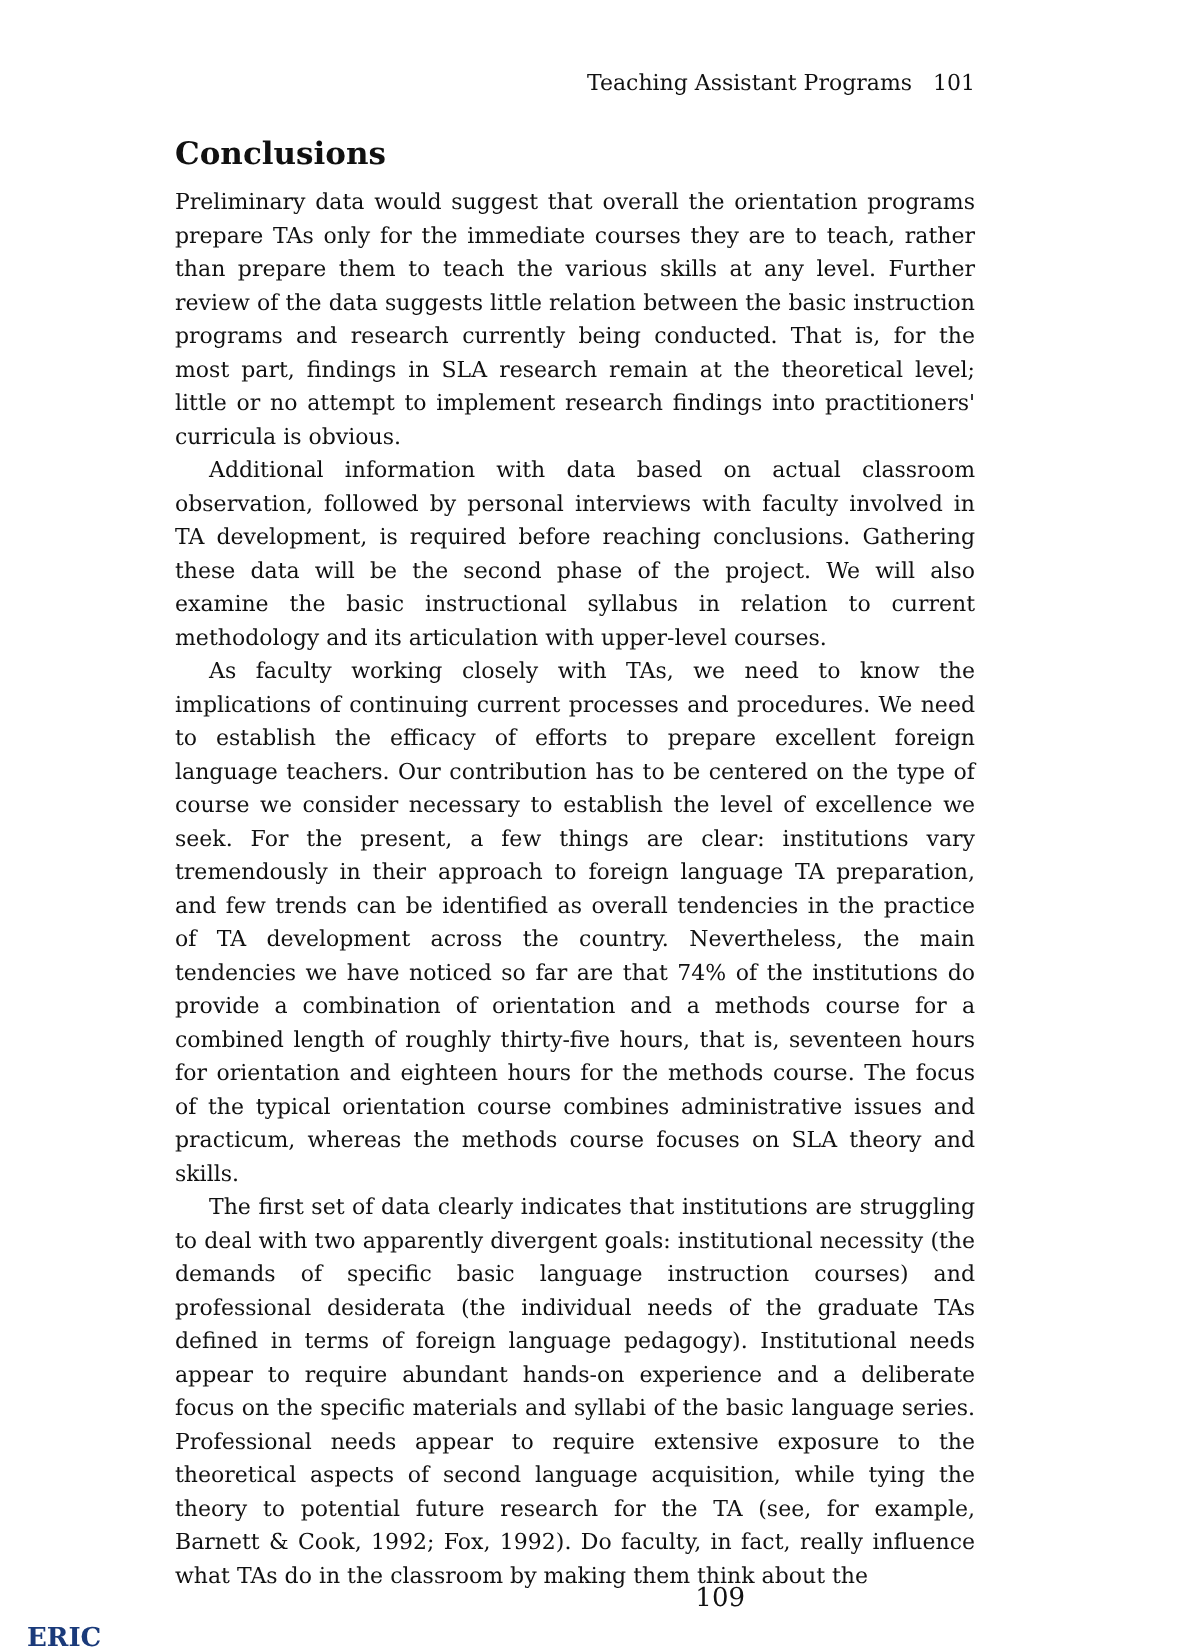Teaching Assistant Programs 101
Conclusions
Preliminary data would suggest that overall the orientation programs prepare TAs only for the immediate courses they are to teach, rather than prepare them to teach the various skills at any level. Further review of the data suggests little relation between the basic instruction programs and research currently being conducted. That is, for the most part, findings in SLA research remain at the theoretical level; little or no attempt to implement research findings into practitioners' curricula is obvious.
Additional information with data based on actual classroom observation, followed by personal interviews with faculty involved in TA development, is required before reaching conclusions. Gathering these data will be the second phase of the project. We will also examine the basic instructional syllabus in relation to current methodology and its articulation with upper-level courses.
As faculty working closely with TAs, we need to know the implications of continuing current processes and procedures. We need to establish the efficacy of efforts to prepare excellent foreign language teachers. Our contribution has to be centered on the type of course we consider necessary to establish the level of excellence we seek. For the present, a few things are clear: institutions vary tremendously in their approach to foreign language TA preparation, and few trends can be identified as overall tendencies in the practice of TA development across the country. Nevertheless, the main tendencies we have noticed so far are that 74% of the institutions do provide a combination of orientation and a methods course for a combined length of roughly thirty-five hours, that is, seventeen hours for orientation and eighteen hours for the methods course. The focus of the typical orientation course combines administrative issues and practicum, whereas the methods course focuses on SLA theory and skills.
The first set of data clearly indicates that institutions are struggling to deal with two apparently divergent goals: institutional necessity (the demands of specific basic language instruction courses) and professional desiderata (the individual needs of the graduate TAs defined in terms of foreign language pedagogy). Institutional needs appear to require abundant hands-on experience and a deliberate focus on the specific materials and syllabi of the basic language series. Professional needs appear to require extensive exposure to the theoretical aspects of second language acquisition, while tying the theory to potential future research for the TA (see, for example, Barnett & Cook, 1992; Fox, 1992). Do faculty, in fact, really influence what TAs do in the classroom by making them think about the
109
ERIC